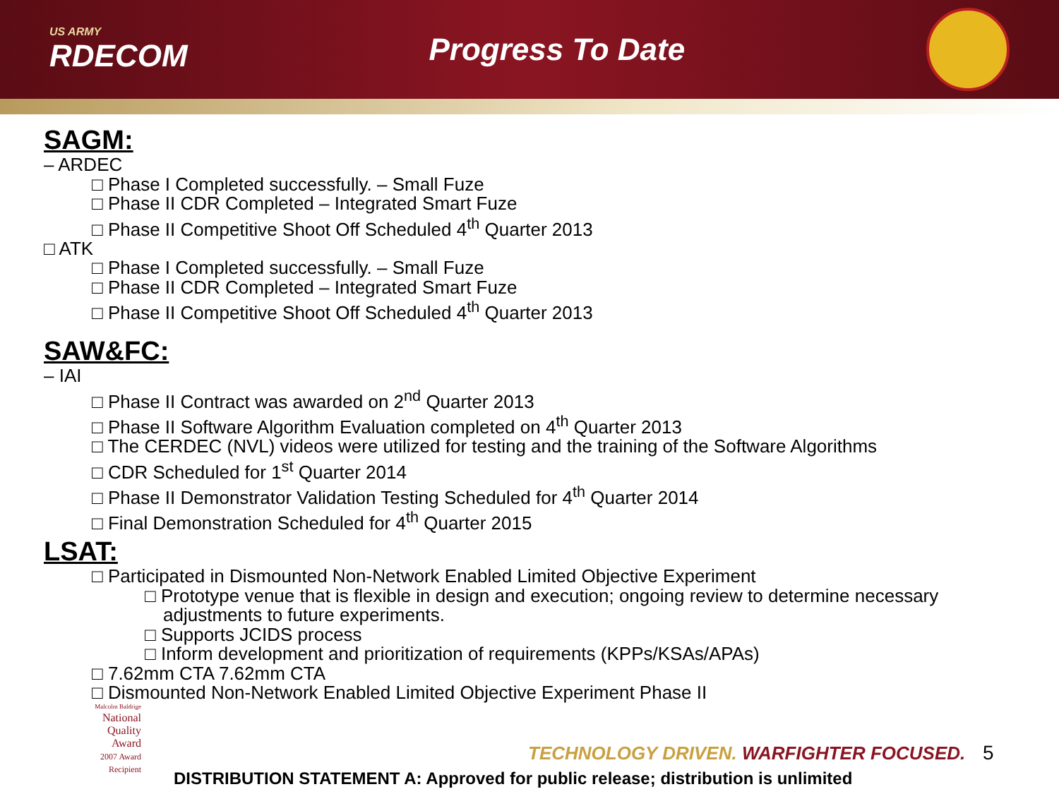US ARMY
RDECOM
Progress To Date
SAGM:
– ARDEC
□ Phase I Completed successfully. – Small Fuze
□ Phase II CDR Completed – Integrated Smart Fuze
□ Phase II Competitive Shoot Off Scheduled 4<sup>th</sup> Quarter 2013
□ ATK
□ Phase I Completed successfully. – Small Fuze
□ Phase II CDR Completed – Integrated Smart Fuze
□ Phase II Competitive Shoot Off Scheduled 4<sup>th</sup> Quarter 2013
SAW&FC:
– IAI
□ Phase II Contract was awarded on 2<sup>nd</sup> Quarter 2013
□ Phase II Software Algorithm Evaluation completed on 4<sup>th</sup> Quarter 2013
□ The CERDEC (NVL) videos were utilized for testing and the training of the Software Algorithms
□ CDR Scheduled for 1<sup>st</sup> Quarter 2014
□ Phase II Demonstrator Validation Testing Scheduled for 4<sup>th</sup> Quarter 2014
□ Final Demonstration Scheduled for 4<sup>th</sup> Quarter 2015
LSAT:
□ Participated in Dismounted Non-Network Enabled Limited Objective Experiment
□ Prototype venue that is flexible in design and execution; ongoing review to determine necessary
adjustments to future experiments.
□ Supports JCIDS process
□ Inform development and prioritization of requirements (KPPs/KSAs/APAs)
□ 7.62mm CTA 7.62mm CTA
□ Dismounted Non-Network Enabled Limited Objective Experiment Phase II
Malcolm Baldrige
National
Quality
Award
2007 Award
Recipient
TECHNOLOGY DRIVEN. WARFIGHTER FOCUSED.
5
DISTRIBUTION STATEMENT A: Approved for public release; distribution is unlimited